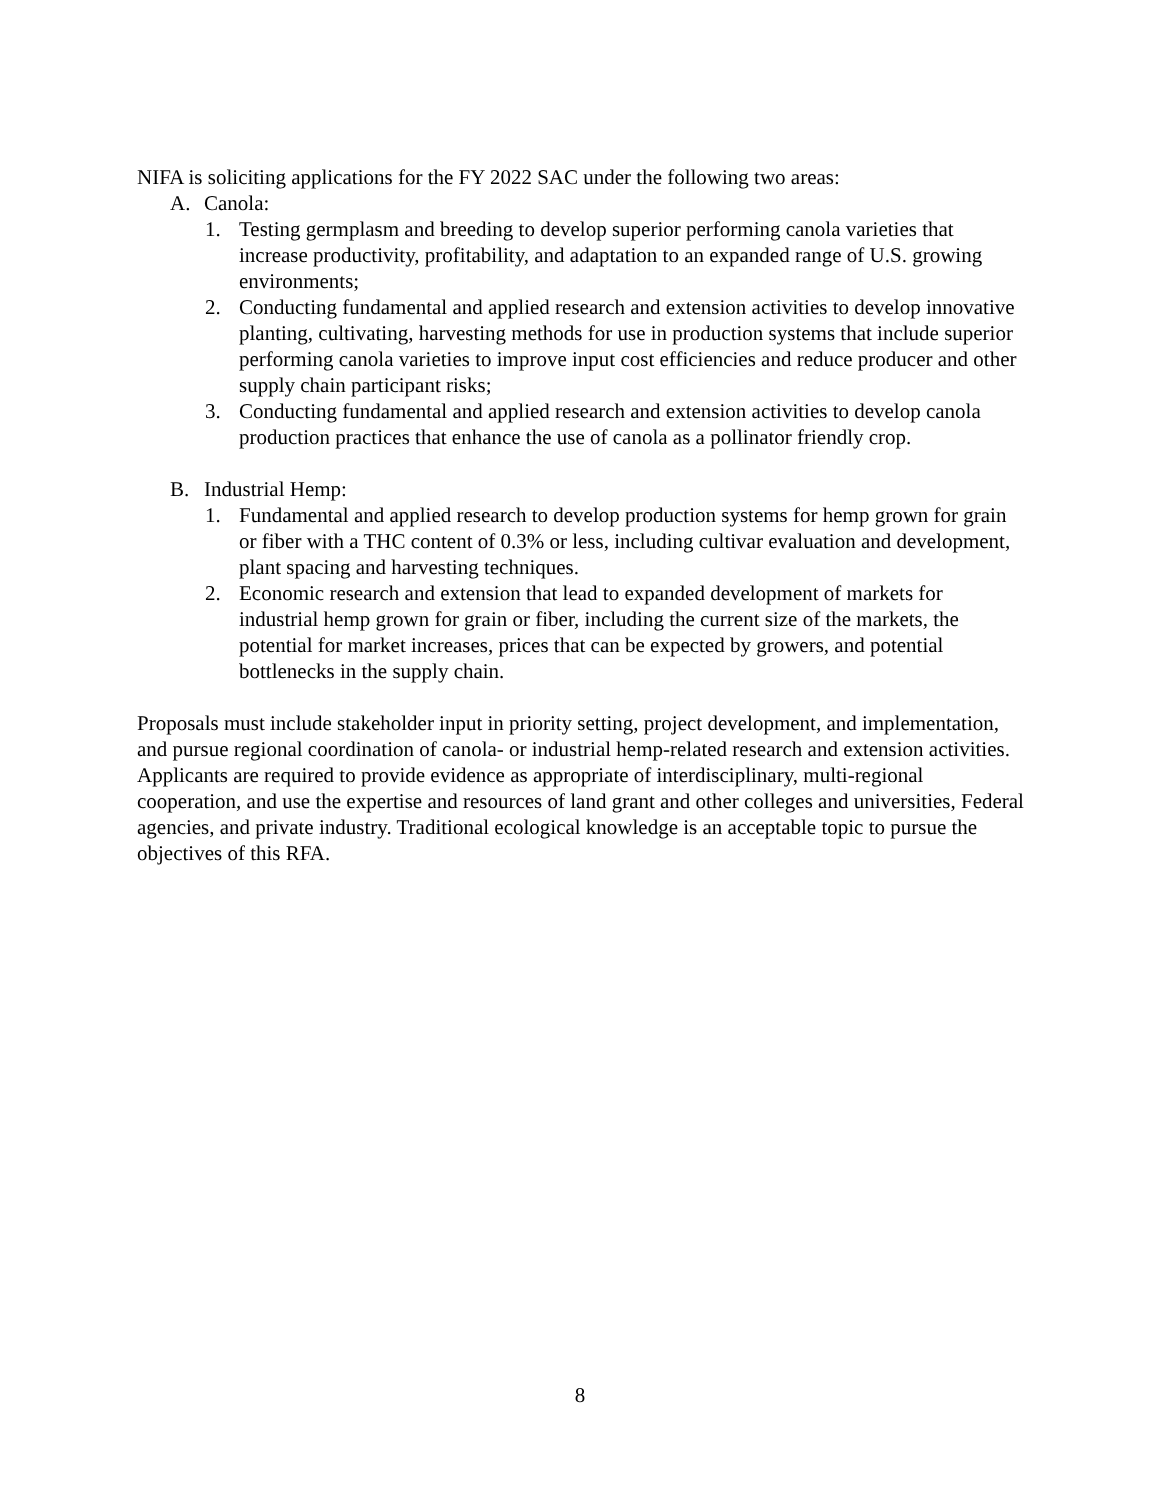NIFA is soliciting applications for the FY 2022 SAC under the following two areas:
A. Canola:
1. Testing germplasm and breeding to develop superior performing canola varieties that increase productivity, profitability, and adaptation to an expanded range of U.S. growing environments;
2. Conducting fundamental and applied research and extension activities to develop innovative planting, cultivating, harvesting methods for use in production systems that include superior performing canola varieties to improve input cost efficiencies and reduce producer and other supply chain participant risks;
3. Conducting fundamental and applied research and extension activities to develop canola production practices that enhance the use of canola as a pollinator friendly crop.
B. Industrial Hemp:
1. Fundamental and applied research to develop production systems for hemp grown for grain or fiber with a THC content of 0.3% or less, including cultivar evaluation and development, plant spacing and harvesting techniques.
2. Economic research and extension that lead to expanded development of markets for industrial hemp grown for grain or fiber, including the current size of the markets, the potential for market increases, prices that can be expected by growers, and potential bottlenecks in the supply chain.
Proposals must include stakeholder input in priority setting, project development, and implementation, and pursue regional coordination of canola- or industrial hemp-related research and extension activities. Applicants are required to provide evidence as appropriate of interdisciplinary, multi-regional cooperation, and use the expertise and resources of land grant and other colleges and universities, Federal agencies, and private industry. Traditional ecological knowledge is an acceptable topic to pursue the objectives of this RFA.
8